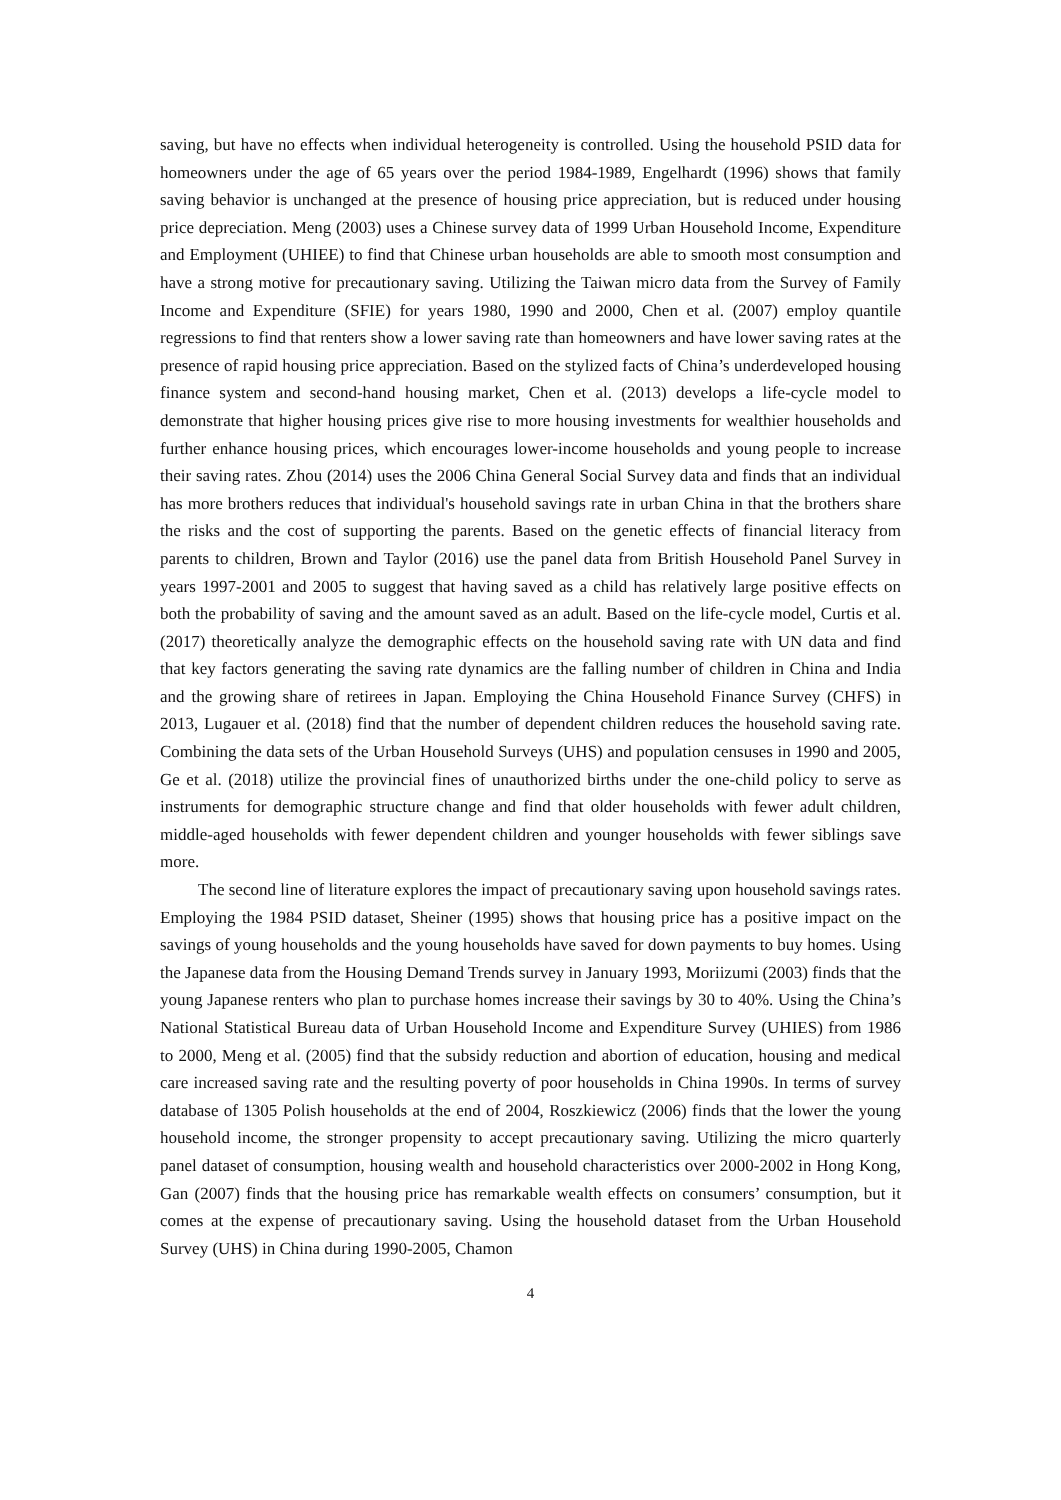saving, but have no effects when individual heterogeneity is controlled. Using the household PSID data for homeowners under the age of 65 years over the period 1984-1989, Engelhardt (1996) shows that family saving behavior is unchanged at the presence of housing price appreciation, but is reduced under housing price depreciation. Meng (2003) uses a Chinese survey data of 1999 Urban Household Income, Expenditure and Employment (UHIEE) to find that Chinese urban households are able to smooth most consumption and have a strong motive for precautionary saving. Utilizing the Taiwan micro data from the Survey of Family Income and Expenditure (SFIE) for years 1980, 1990 and 2000, Chen et al. (2007) employ quantile regressions to find that renters show a lower saving rate than homeowners and have lower saving rates at the presence of rapid housing price appreciation. Based on the stylized facts of China’s underdeveloped housing finance system and second-hand housing market, Chen et al. (2013) develops a life-cycle model to demonstrate that higher housing prices give rise to more housing investments for wealthier households and further enhance housing prices, which encourages lower-income households and young people to increase their saving rates. Zhou (2014) uses the 2006 China General Social Survey data and finds that an individual has more brothers reduces that individual's household savings rate in urban China in that the brothers share the risks and the cost of supporting the parents. Based on the genetic effects of financial literacy from parents to children, Brown and Taylor (2016) use the panel data from British Household Panel Survey in years 1997-2001 and 2005 to suggest that having saved as a child has relatively large positive effects on both the probability of saving and the amount saved as an adult. Based on the life-cycle model, Curtis et al. (2017) theoretically analyze the demographic effects on the household saving rate with UN data and find that key factors generating the saving rate dynamics are the falling number of children in China and India and the growing share of retirees in Japan. Employing the China Household Finance Survey (CHFS) in 2013, Lugauer et al. (2018) find that the number of dependent children reduces the household saving rate. Combining the data sets of the Urban Household Surveys (UHS) and population censuses in 1990 and 2005, Ge et al. (2018) utilize the provincial fines of unauthorized births under the one-child policy to serve as instruments for demographic structure change and find that older households with fewer adult children, middle-aged households with fewer dependent children and younger households with fewer siblings save more.
The second line of literature explores the impact of precautionary saving upon household savings rates. Employing the 1984 PSID dataset, Sheiner (1995) shows that housing price has a positive impact on the savings of young households and the young households have saved for down payments to buy homes. Using the Japanese data from the Housing Demand Trends survey in January 1993, Moriizumi (2003) finds that the young Japanese renters who plan to purchase homes increase their savings by 30 to 40%. Using the China’s National Statistical Bureau data of Urban Household Income and Expenditure Survey (UHIES) from 1986 to 2000, Meng et al. (2005) find that the subsidy reduction and abortion of education, housing and medical care increased saving rate and the resulting poverty of poor households in China 1990s. In terms of survey database of 1305 Polish households at the end of 2004, Roszkiewicz (2006) finds that the lower the young household income, the stronger propensity to accept precautionary saving. Utilizing the micro quarterly panel dataset of consumption, housing wealth and household characteristics over 2000-2002 in Hong Kong, Gan (2007) finds that the housing price has remarkable wealth effects on consumers’ consumption, but it comes at the expense of precautionary saving. Using the household dataset from the Urban Household Survey (UHS) in China during 1990-2005, Chamon
4